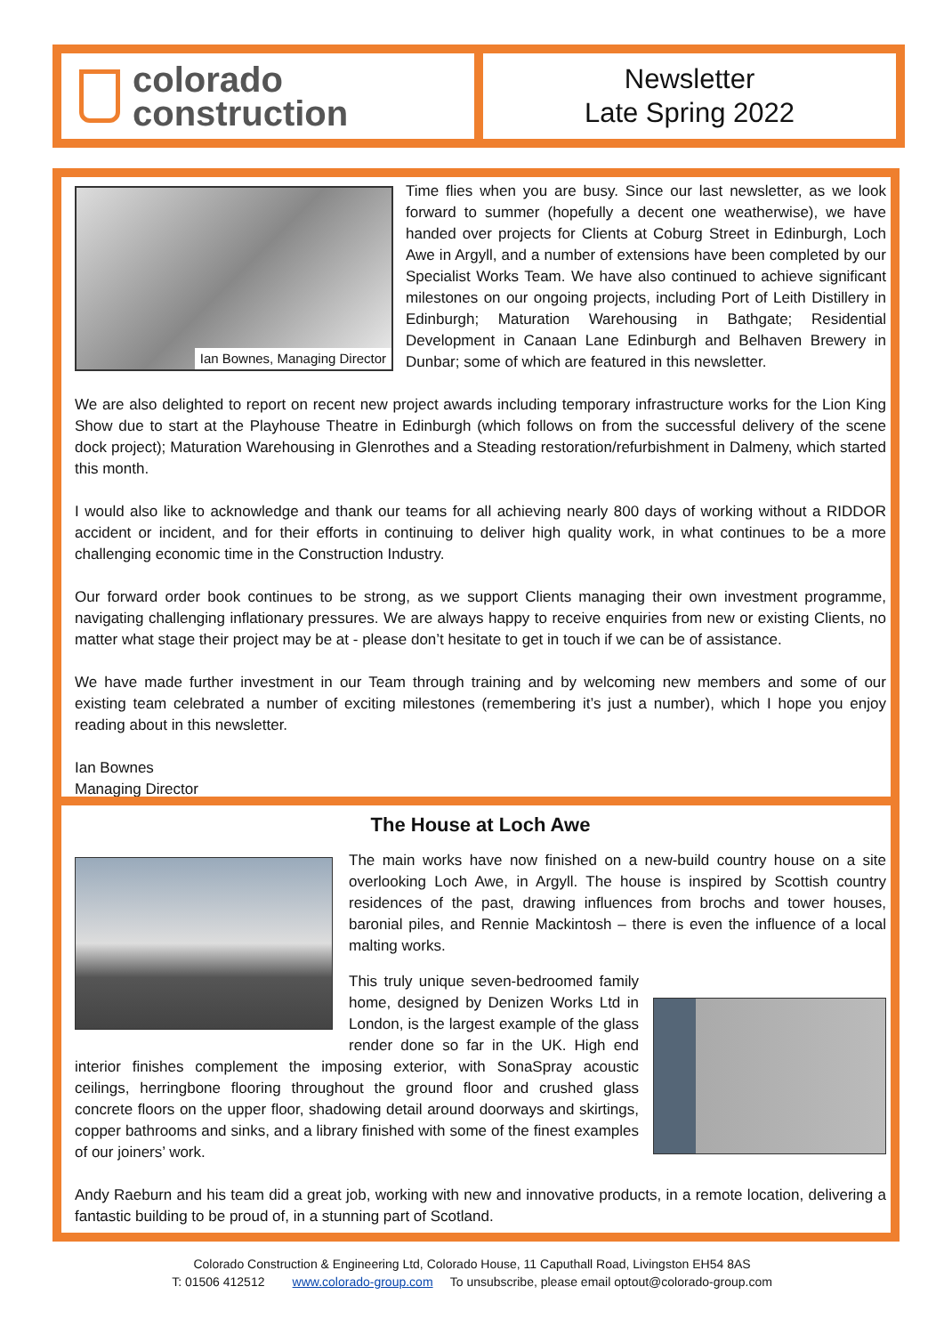colorado
construction
Newsletter
Late Spring 2022
Ian Bownes, Managing Director
Time flies when you are busy. Since our last newsletter, as we look forward to summer (hopefully a decent one weatherwise), we have handed over projects for Clients at Coburg Street in Edinburgh, Loch Awe in Argyll, and a number of extensions have been completed by our Specialist Works Team. We have also continued to achieve significant milestones on our ongoing projects, including Port of Leith Distillery in Edinburgh; Maturation Warehousing in Bathgate; Residential Development in Canaan Lane Edinburgh and Belhaven Brewery in Dunbar; some of which are featured in this newsletter.
We are also delighted to report on recent new project awards including temporary infrastructure works for the Lion King Show due to start at the Playhouse Theatre in Edinburgh (which follows on from the successful delivery of the scene dock project); Maturation Warehousing in Glenrothes and a Steading restoration/refurbishment in Dalmeny, which started this month.
I would also like to acknowledge and thank our teams for all achieving nearly 800 days of working without a RIDDOR accident or incident, and for their efforts in continuing to deliver high quality work, in what continues to be a more challenging economic time in the Construction Industry.
Our forward order book continues to be strong, as we support Clients managing their own investment programme, navigating challenging inflationary pressures. We are always happy to receive enquiries from new or existing Clients, no matter what stage their project may be at - please don’t hesitate to get in touch if we can be of assistance.
We have made further investment in our Team through training and by welcoming new members and some of our existing team celebrated a number of exciting milestones (remembering it’s just a number), which I hope you enjoy reading about in this newsletter.
Ian Bownes
Managing Director
The House at Loch Awe
The main works have now finished on a new-build country house on a site overlooking Loch Awe, in Argyll. The house is inspired by Scottish country residences of the past, drawing influences from brochs and tower houses, baronial piles, and Rennie Mackintosh – there is even the influence of a local malting works.
This truly unique seven-bedroomed family home, designed by Denizen Works Ltd in London, is the largest example of the glass render done so far in the UK. High end interior finishes complement the imposing exterior, with SonaSpray acoustic ceilings, herringbone flooring throughout the ground floor and crushed glass concrete floors on the upper floor, shadowing detail around doorways and skirtings, copper bathrooms and sinks, and a library finished with some of the finest examples of our joiners’ work.
Andy Raeburn and his team did a great job, working with new and innovative products, in a remote location, delivering a fantastic building to be proud of, in a stunning part of Scotland.
Colorado Construction & Engineering Ltd, Colorado House, 11 Caputhall Road, Livingston EH54 8AS
T: 01506 412512 www.colorado-group.com To unsubscribe, please email optout@colorado-group.com